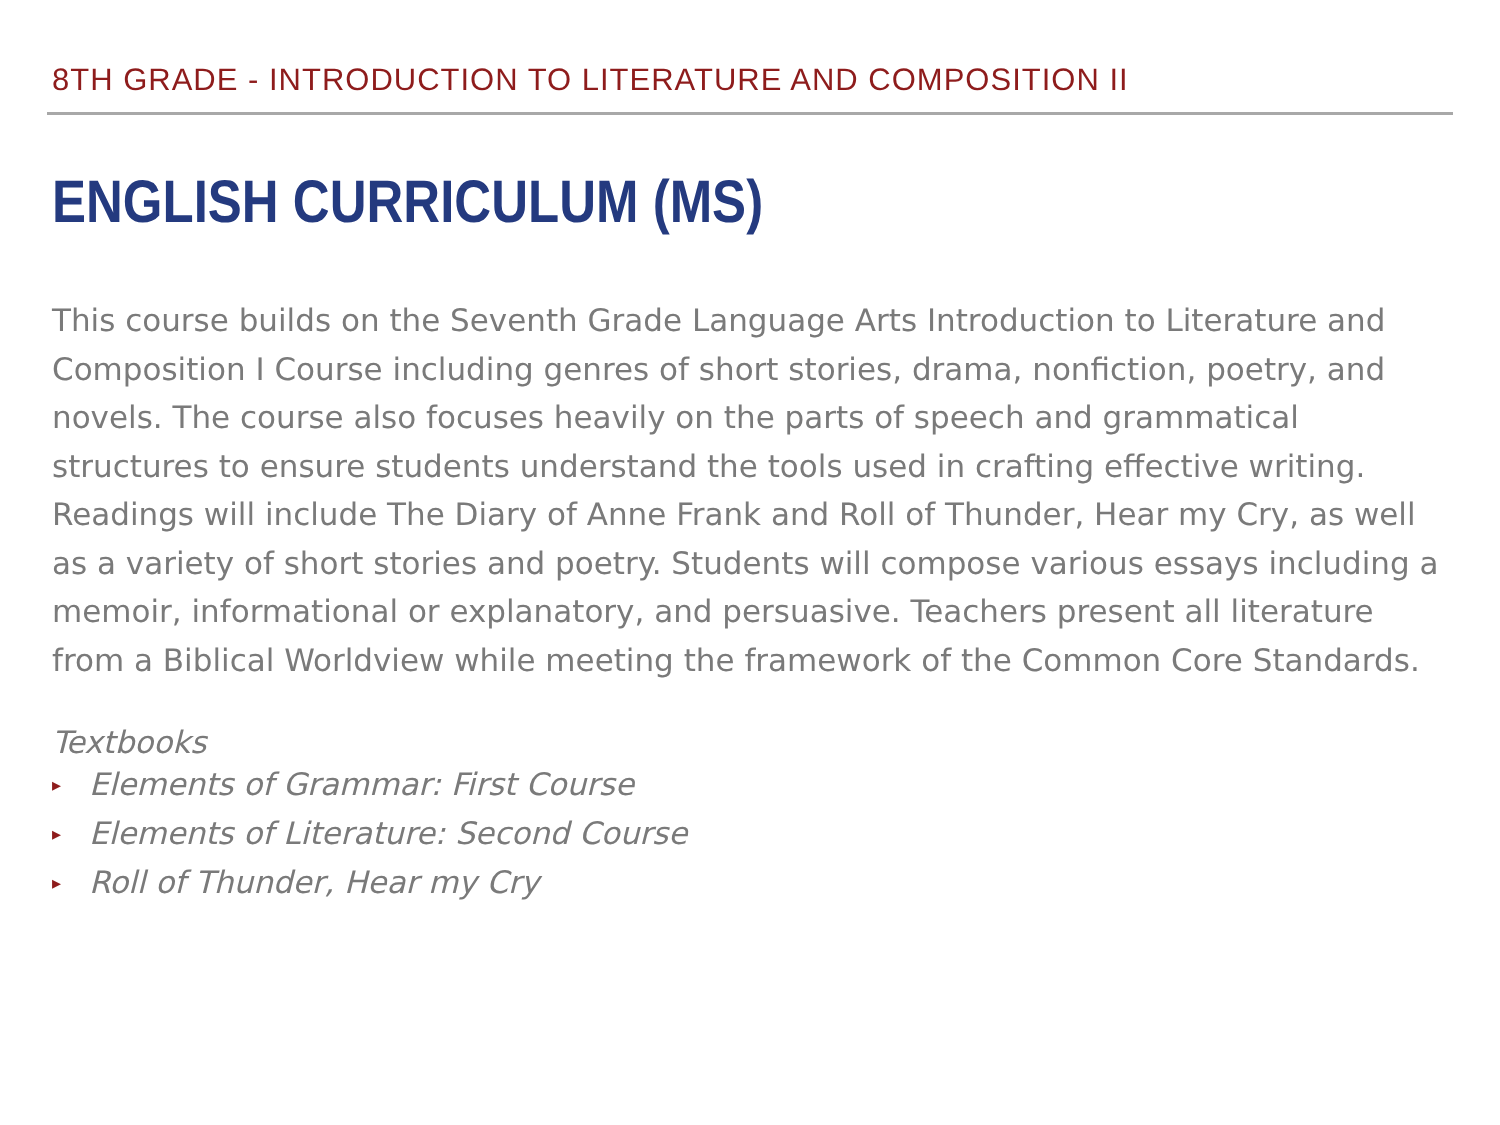8TH GRADE - INTRODUCTION TO LITERATURE AND COMPOSITION II
ENGLISH CURRICULUM (MS)
This course builds on the Seventh Grade Language Arts Introduction to Literature and Composition I Course including genres of short stories, drama, nonfiction, poetry, and novels. The course also focuses heavily on the parts of speech and grammatical structures to ensure students understand the tools used in crafting effective writing. Readings will include The Diary of Anne Frank and Roll of Thunder, Hear my Cry, as well as a variety of short stories and poetry. Students will compose various essays including a memoir, informational or explanatory, and persuasive. Teachers present all literature from a Biblical Worldview while meeting the framework of the Common Core Standards.
Textbooks
▸ Elements of Grammar: First Course
▸ Elements of Literature: Second Course
▸ Roll of Thunder, Hear my Cry